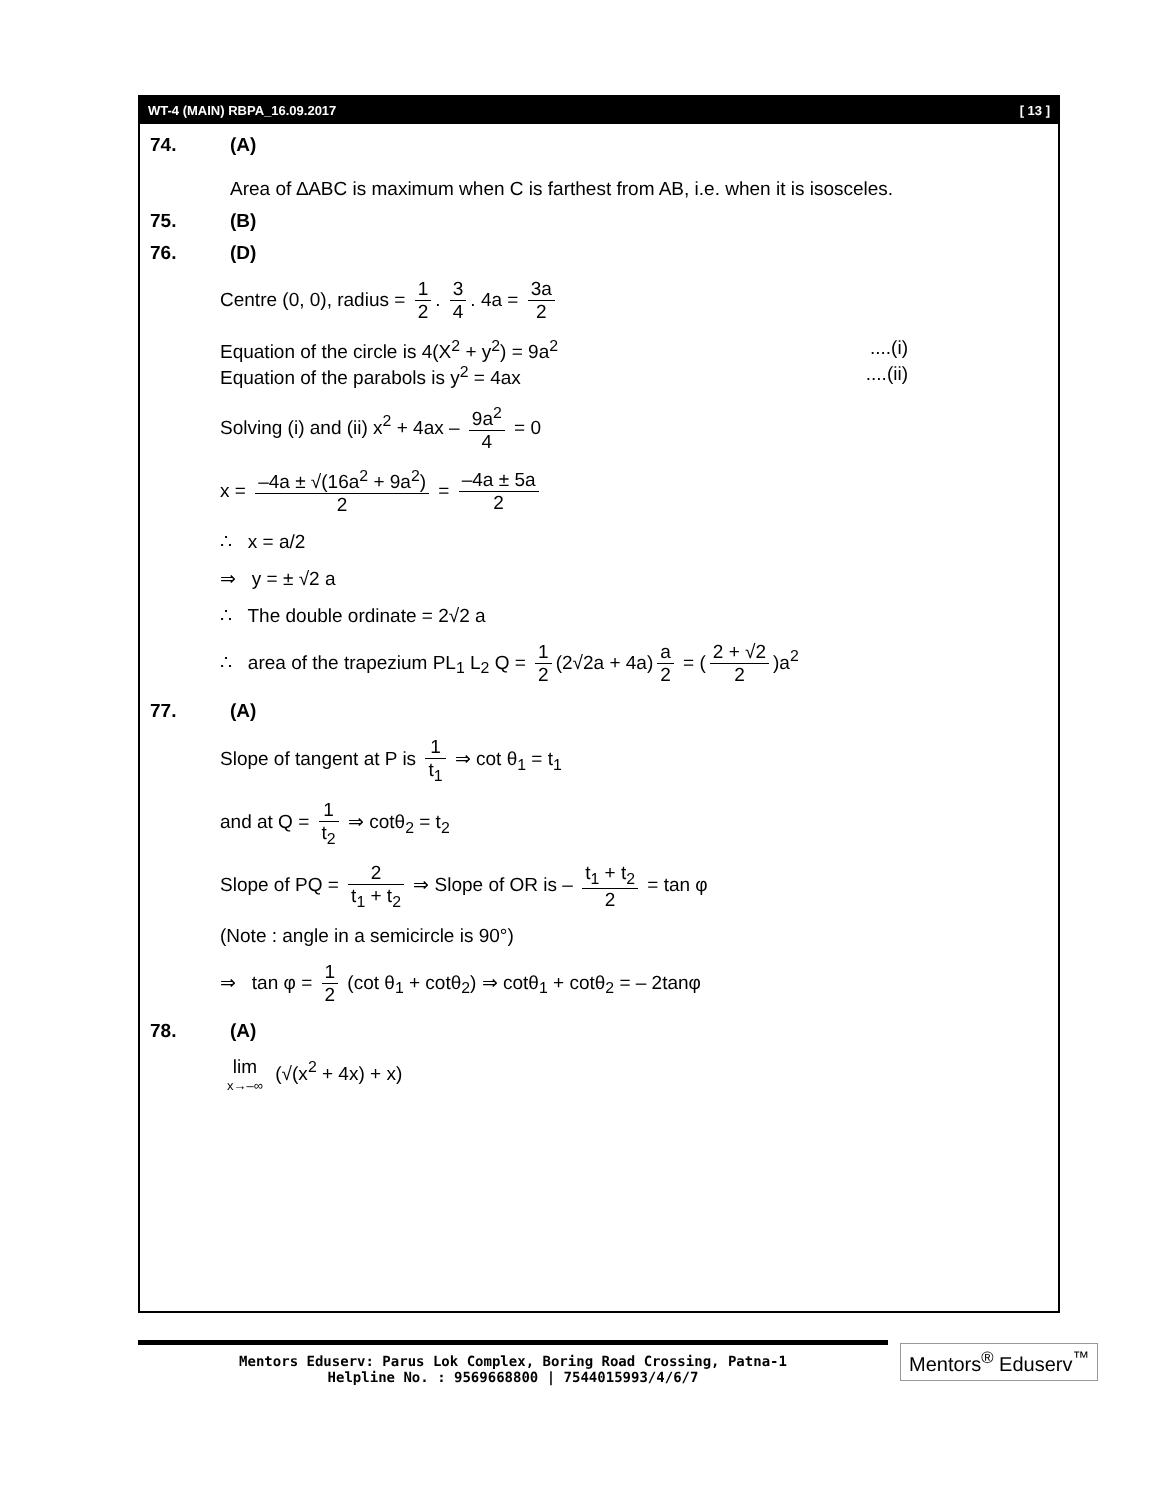WT-4 (MAIN) RBPA_16.09.2017 [ 13 ]
74. (A)
Area of ∆ABC is maximum when C is farthest from AB, i.e. when it is isosceles.
75. (B)
76. (D)
Centre (0, 0), radius = 1 2. 3 4. 4a = 3a 2
Equation of the circle is 4(X<sup>2</sup> + y<sup>2</sup>) = 9a<sup>2</sup> ....(i)
Equation of the parabols is y<sup>2</sup> = 4ax ....(ii)
Solving (i) and (ii) x<sup>2</sup> + 4ax – 9a<sup>2</sup> 4 = 0
x = –4a ± √(16a<sup>2</sup> + 9a<sup>2</sup>) 2 = –4a ± 5a 2
∴ x = a/2
⇒ y = ± √2 a
∴ The double ordinate = 2√2 a
∴ area of the trapezium PL<sub>1</sub> L<sub>2</sub> Q = 1 2 (2√2a + 4a) a 2 = (2 + √2 2)a<sup>2</sup>
77. (A)
Slope of tangent at P is 1 t<sub>1</sub> ⇒ cot θ<sub>1</sub> = t<sub>1</sub>
and at Q = 1 t<sub>2</sub> ⇒ cotθ<sub>2</sub> = t<sub>2</sub>
Slope of PQ = 2 t<sub>1</sub> + t<sub>2</sub> ⇒ Slope of OR is – t<sub>1</sub> + t<sub>2</sub> 2 = tan φ
(Note : angle in a semicircle is 90°)
⇒ tan φ = 1 2 (cot θ<sub>1</sub> + cotθ<sub>2</sub>) ⇒ cotθ<sub>1</sub> + cotθ<sub>2</sub> = – 2tanφ
78. (A)
lim x→–∞ (√(x<sup>2</sup> + 4x) + x)
Mentors Eduserv: Parus Lok Complex, Boring Road Crossing, Patna-1
Helpline No. : 9569668800 | 7544015993/4/6/7
Mentors<sup>®</sup> Eduserv<sup>™</sup>